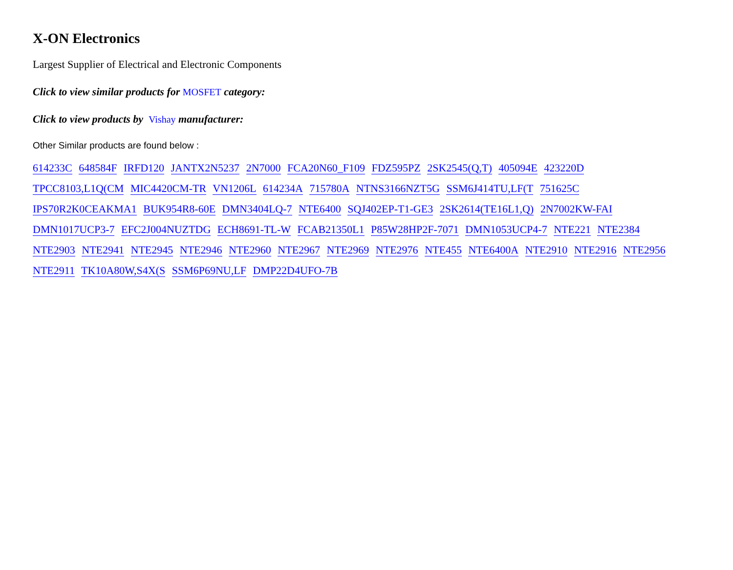X-ON Electronics
Largest Supplier of Electrical and Electronic Components
Click to view similar products for MOSFET category:
Click to view products by Vishay manufacturer:
Other Similar products are found below :
614233C 648584F IRFD120 JANTX2N5237 2N7000 FCA20N60_F109 FDZ595PZ 2SK2545(Q,T) 405094E 423220D
TPCC8103,L1Q(CM MIC4420CM-TR VN1206L 614234A 715780A NTNS3166NZT5G SSM6J414TU,LF(T 751625C
IPS70R2K0CEAKMA1 BUK954R8-60E DMN3404LQ-7 NTE6400 SQJ402EP-T1-GE3 2SK2614(TE16L1,Q) 2N7002KW-FAI
DMN1017UCP3-7 EFC2J004NUZTDG ECH8691-TL-W FCAB21350L1 P85W28HP2F-7071 DMN1053UCP4-7 NTE221 NTE2384
NTE2903 NTE2941 NTE2945 NTE2946 NTE2960 NTE2967 NTE2969 NTE2976 NTE455 NTE6400A NTE2910 NTE2916 NTE2956
NTE2911 TK10A80W,S4X(S SSM6P69NU,LF DMP22D4UFO-7B